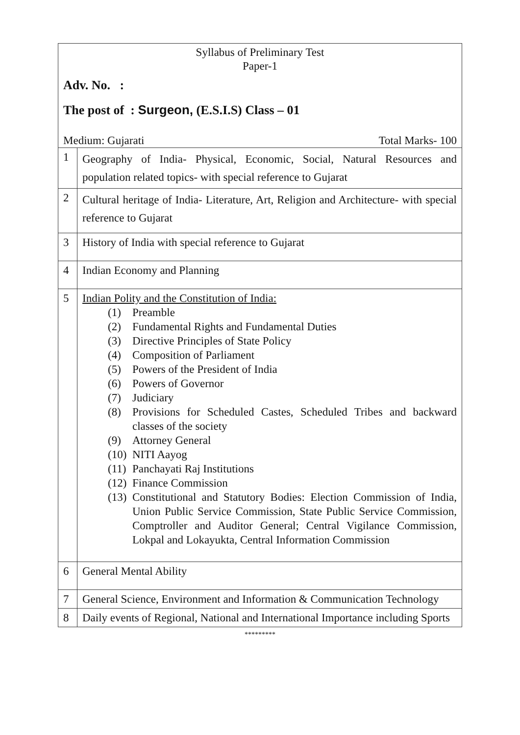| Syllabus of Preliminary Test Paper-1 Adv. No. : The post of : Surgeon, (E.S.I.S) Class – 01 Medium: Gujarati Total Marks- 100 | |
| 1 | Geography of India- Physical, Economic, Social, Natural Resources and population related topics- with special reference to Gujarat |
| 2 | Cultural heritage of India- Literature, Art, Religion and Architecture- with special reference to Gujarat |
| 3 | History of India with special reference to Gujarat |
| 4 | Indian Economy and Planning |
| 5 | Indian Polity and the Constitution of India: (1) Preamble (2) Fundamental Rights and Fundamental Duties (3) Directive Principles of State Policy (4) Composition of Parliament (5) Powers of the President of India (6) Powers of Governor (7) Judiciary (8) Provisions for Scheduled Castes, Scheduled Tribes and backward classes of the society (9) Attorney General (10) NITI Aayog (11) Panchayati Raj Institutions (12) Finance Commission (13) Constitutional and Statutory Bodies: Election Commission of India, Union Public Service Commission, State Public Service Commission, Comptroller and Auditor General; Central Vigilance Commission, Lokpal and Lokayukta, Central Information Commission |
| 6 | General Mental Ability |
| 7 | General Science, Environment and Information & Communication Technology |
| 8 | Daily events of Regional, National and International Importance including Sports |
*********